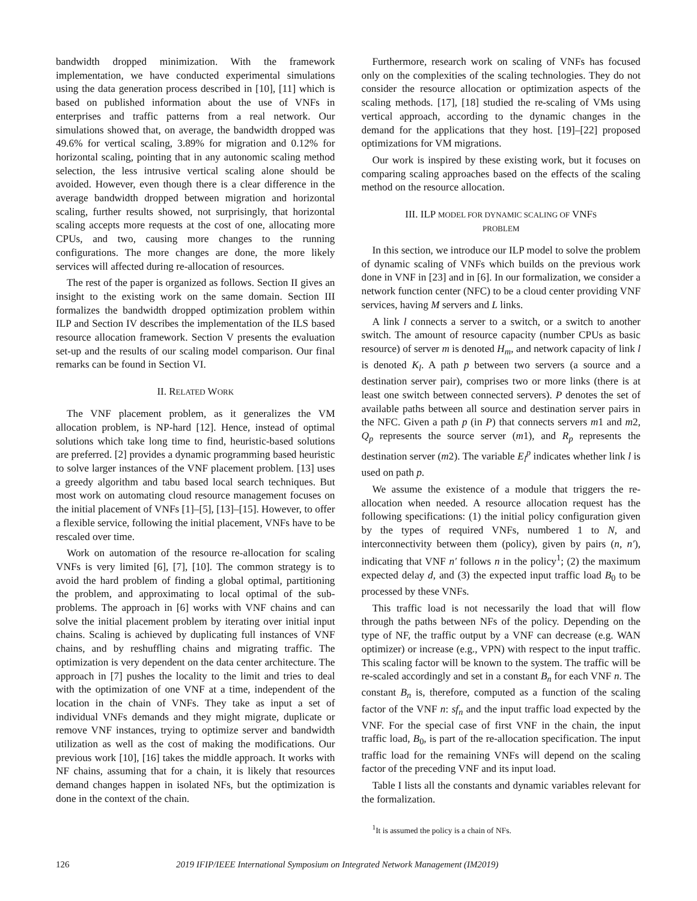bandwidth dropped minimization. With the framework implementation, we have conducted experimental simulations using the data generation process described in [10], [11] which is based on published information about the use of VNFs in enterprises and traffic patterns from a real network. Our simulations showed that, on average, the bandwidth dropped was 49.6% for vertical scaling, 3.89% for migration and 0.12% for horizontal scaling, pointing that in any autonomic scaling method selection, the less intrusive vertical scaling alone should be avoided. However, even though there is a clear difference in the average bandwidth dropped between migration and horizontal scaling, further results showed, not surprisingly, that horizontal scaling accepts more requests at the cost of one, allocating more CPUs, and two, causing more changes to the running configurations. The more changes are done, the more likely services will affected during re-allocation of resources.
The rest of the paper is organized as follows. Section II gives an insight to the existing work on the same domain. Section III formalizes the bandwidth dropped optimization problem within ILP and Section IV describes the implementation of the ILS based resource allocation framework. Section V presents the evaluation set-up and the results of our scaling model comparison. Our final remarks can be found in Section VI.
II. RELATED WORK
The VNF placement problem, as it generalizes the VM allocation problem, is NP-hard [12]. Hence, instead of optimal solutions which take long time to find, heuristic-based solutions are preferred. [2] provides a dynamic programming based heuristic to solve larger instances of the VNF placement problem. [13] uses a greedy algorithm and tabu based local search techniques. But most work on automating cloud resource management focuses on the initial placement of VNFs [1]–[5], [13]–[15]. However, to offer a flexible service, following the initial placement, VNFs have to be rescaled over time.
Work on automation of the resource re-allocation for scaling VNFs is very limited [6], [7], [10]. The common strategy is to avoid the hard problem of finding a global optimal, partitioning the problem, and approximating to local optimal of the sub-problems. The approach in [6] works with VNF chains and can solve the initial placement problem by iterating over initial input chains. Scaling is achieved by duplicating full instances of VNF chains, and by reshuffling chains and migrating traffic. The optimization is very dependent on the data center architecture. The approach in [7] pushes the locality to the limit and tries to deal with the optimization of one VNF at a time, independent of the location in the chain of VNFs. They take as input a set of individual VNFs demands and they might migrate, duplicate or remove VNF instances, trying to optimize server and bandwidth utilization as well as the cost of making the modifications. Our previous work [10], [16] takes the middle approach. It works with NF chains, assuming that for a chain, it is likely that resources demand changes happen in isolated NFs, but the optimization is done in the context of the chain.
Furthermore, research work on scaling of VNFs has focused only on the complexities of the scaling technologies. They do not consider the resource allocation or optimization aspects of the scaling methods. [17], [18] studied the re-scaling of VMs using vertical approach, according to the dynamic changes in the demand for the applications that they host. [19]–[22] proposed optimizations for VM migrations.
Our work is inspired by these existing work, but it focuses on comparing scaling approaches based on the effects of the scaling method on the resource allocation.
III. ILP MODEL FOR DYNAMIC SCALING OF VNFS
PROBLEM
In this section, we introduce our ILP model to solve the problem of dynamic scaling of VNFs which builds on the previous work done in VNF in [23] and in [6]. In our formalization, we consider a network function center (NFC) to be a cloud center providing VNF services, having M servers and L links.
A link l connects a server to a switch, or a switch to another switch. The amount of resource capacity (number CPUs as basic resource) of server m is denoted H<sub>m</sub>, and network capacity of link l is denoted K<sub>l</sub>. A path p between two servers (a source and a destination server pair), comprises two or more links (there is at least one switch between connected servers). P denotes the set of available paths between all source and destination server pairs in the NFC. Given a path p (in P) that connects servers m1 and m2, Q<sub>p</sub> represents the source server (m1), and R<sub>p</sub> represents the destination server (m2). The variable E<sub>l</sub><sup>p</sup> indicates whether link l is used on path p.
We assume the existence of a module that triggers the re-allocation when needed. A resource allocation request has the following specifications: (1) the initial policy configuration given by the types of required VNFs, numbered 1 to N, and interconnectivity between them (policy), given by pairs (n, n′), indicating that VNF n′ follows n in the policy<sup>1</sup>; (2) the maximum expected delay d, and (3) the expected input traffic load B<sub>0</sub> to be processed by these VNFs.
This traffic load is not necessarily the load that will flow through the paths between NFs of the policy. Depending on the type of NF, the traffic output by a VNF can decrease (e.g. WAN optimizer) or increase (e.g., VPN) with respect to the input traffic. This scaling factor will be known to the system. The traffic will be re-scaled accordingly and set in a constant B<sub>n</sub> for each VNF n. The constant B<sub>n</sub> is, therefore, computed as a function of the scaling factor of the VNF n: sf<sub>n</sub> and the input traffic load expected by the VNF. For the special case of first VNF in the chain, the input traffic load, B<sub>0</sub>, is part of the re-allocation specification. The input traffic load for the remaining VNFs will depend on the scaling factor of the preceding VNF and its input load.
Table I lists all the constants and dynamic variables relevant for the formalization.
<sup>1</sup> It is assumed the policy is a chain of NFs.
126 2019 IFIP/IEEE International Symposium on Integrated Network Management (IM2019)